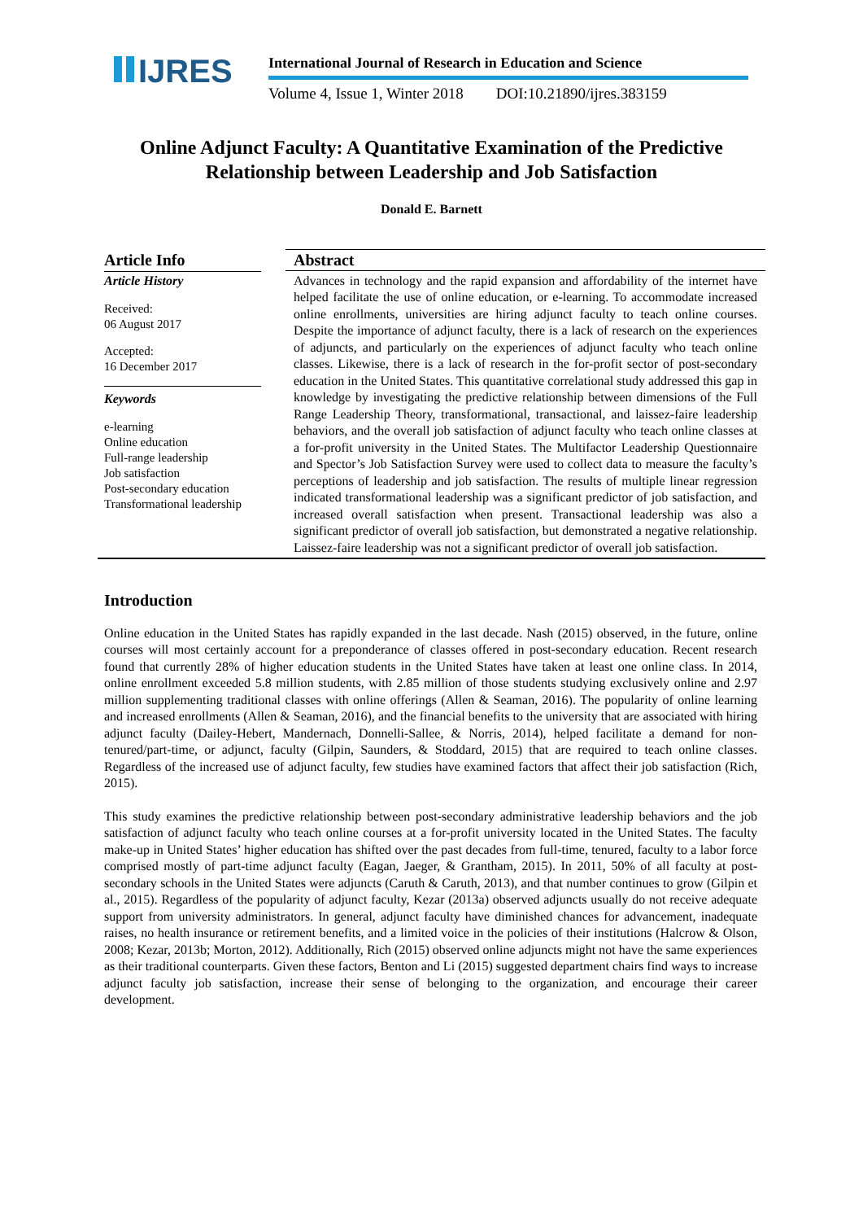IJRES
International Journal of Research in Education and Science
Volume 4, Issue 1, Winter 2018 DOI:10.21890/ijres.383159
Online Adjunct Faculty: A Quantitative Examination of the Predictive
Relationship between Leadership and Job Satisfaction
Donald E. Barnett
Article Info
Article History
Received:
06 August 2017
Accepted:
16 December 2017
Keywords
e-learning
Online education
Full-range leadership
Job satisfaction
Post-secondary education
Transformational leadership
Abstract
Advances in technology and the rapid expansion and affordability of the internet have helped facilitate the use of online education, or e-learning. To accommodate increased online enrollments, universities are hiring adjunct faculty to teach online courses. Despite the importance of adjunct faculty, there is a lack of research on the experiences of adjuncts, and particularly on the experiences of adjunct faculty who teach online classes. Likewise, there is a lack of research in the for-profit sector of post-secondary education in the United States. This quantitative correlational study addressed this gap in knowledge by investigating the predictive relationship between dimensions of the Full Range Leadership Theory, transformational, transactional, and laissez-faire leadership behaviors, and the overall job satisfaction of adjunct faculty who teach online classes at a for-profit university in the United States. The Multifactor Leadership Questionnaire and Spector’s Job Satisfaction Survey were used to collect data to measure the faculty’s perceptions of leadership and job satisfaction. The results of multiple linear regression indicated transformational leadership was a significant predictor of job satisfaction, and increased overall satisfaction when present. Transactional leadership was also a significant predictor of overall job satisfaction, but demonstrated a negative relationship. Laissez-faire leadership was not a significant predictor of overall job satisfaction.
Introduction
Online education in the United States has rapidly expanded in the last decade. Nash (2015) observed, in the future, online courses will most certainly account for a preponderance of classes offered in post-secondary education. Recent research found that currently 28% of higher education students in the United States have taken at least one online class. In 2014, online enrollment exceeded 5.8 million students, with 2.85 million of those students studying exclusively online and 2.97 million supplementing traditional classes with online offerings (Allen & Seaman, 2016). The popularity of online learning and increased enrollments (Allen & Seaman, 2016), and the financial benefits to the university that are associated with hiring adjunct faculty (Dailey-Hebert, Mandernach, Donnelli-Sallee, & Norris, 2014), helped facilitate a demand for non-tenured/part-time, or adjunct, faculty (Gilpin, Saunders, & Stoddard, 2015) that are required to teach online classes. Regardless of the increased use of adjunct faculty, few studies have examined factors that affect their job satisfaction (Rich, 2015).
This study examines the predictive relationship between post-secondary administrative leadership behaviors and the job satisfaction of adjunct faculty who teach online courses at a for-profit university located in the United States. The faculty make-up in United States’ higher education has shifted over the past decades from full-time, tenured, faculty to a labor force comprised mostly of part-time adjunct faculty (Eagan, Jaeger, & Grantham, 2015). In 2011, 50% of all faculty at post-secondary schools in the United States were adjuncts (Caruth & Caruth, 2013), and that number continues to grow (Gilpin et al., 2015). Regardless of the popularity of adjunct faculty, Kezar (2013a) observed adjuncts usually do not receive adequate support from university administrators. In general, adjunct faculty have diminished chances for advancement, inadequate raises, no health insurance or retirement benefits, and a limited voice in the policies of their institutions (Halcrow & Olson, 2008; Kezar, 2013b; Morton, 2012). Additionally, Rich (2015) observed online adjuncts might not have the same experiences as their traditional counterparts. Given these factors, Benton and Li (2015) suggested department chairs find ways to increase adjunct faculty job satisfaction, increase their sense of belonging to the organization, and encourage their career development.